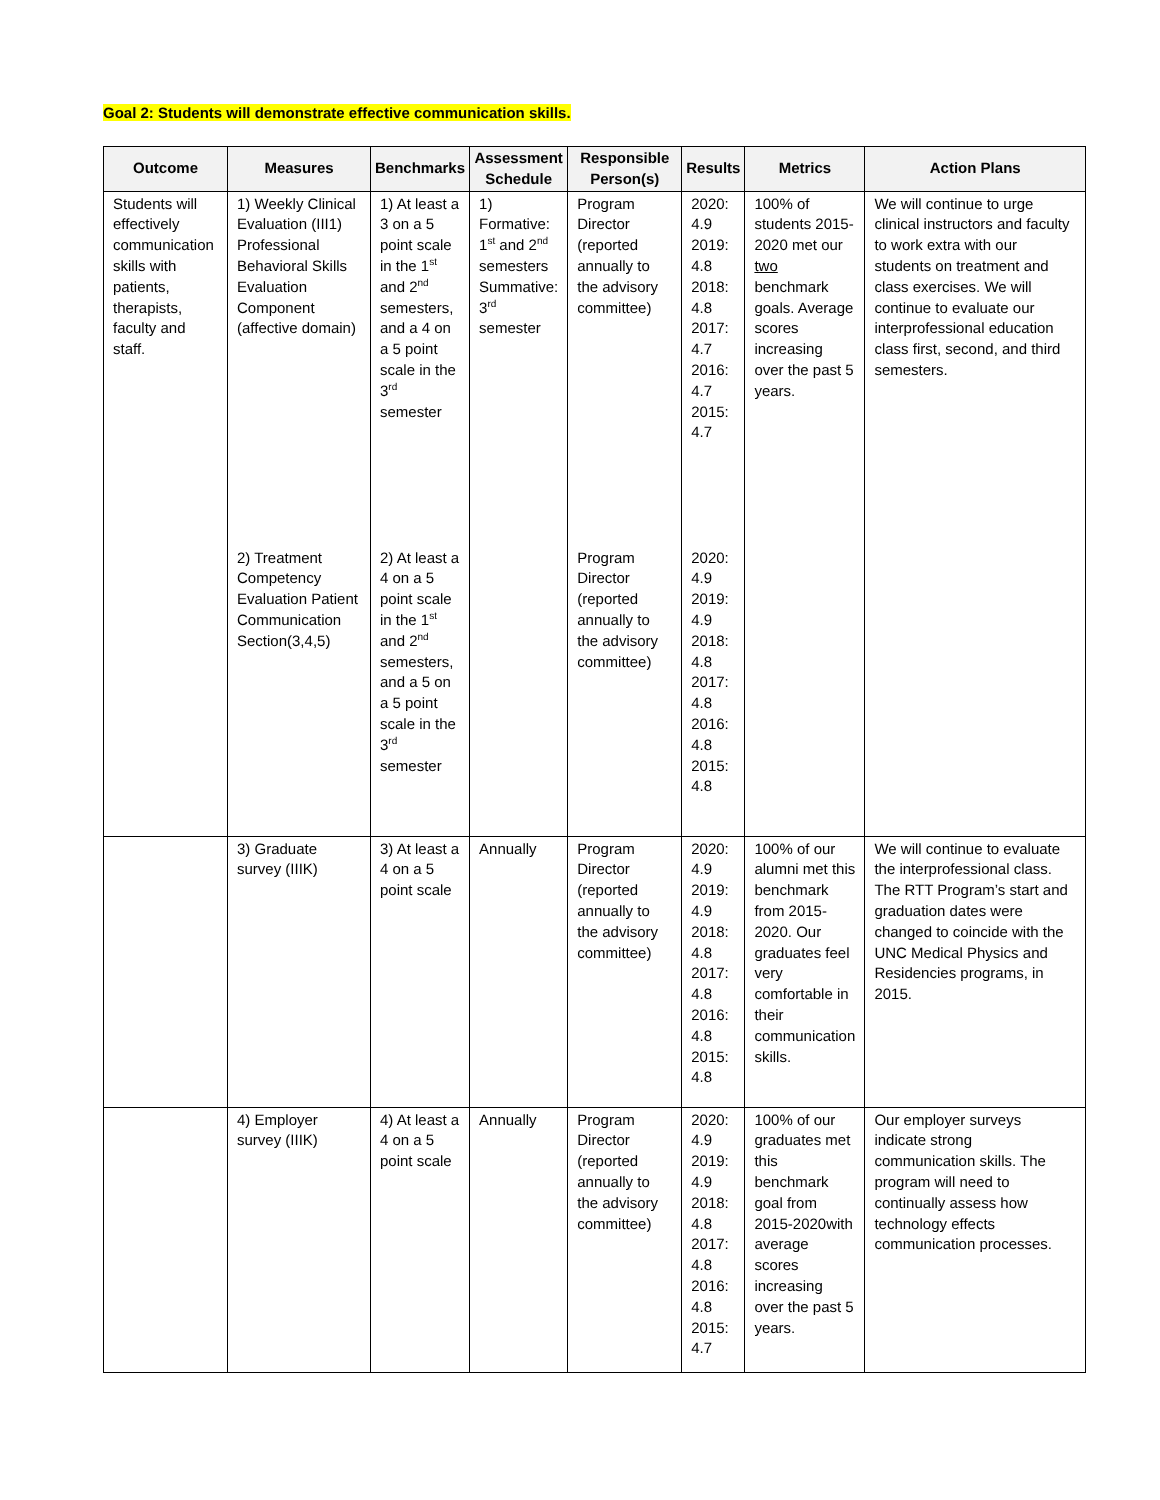Goal 2: Students will demonstrate effective communication skills.
| Outcome | Measures | Benchmarks | Assessment Schedule | Responsible Person(s) | Results | Metrics | Action Plans |
| --- | --- | --- | --- | --- | --- | --- | --- |
| Students will effectively communication skills with patients, therapists, faculty and staff. | 1) Weekly Clinical Evaluation (III1) Professional Behavioral Skills Evaluation Component (affective domain) | 1) At least a 3 on a 5 point scale in the 1<sup>st</sup> and 2<sup>nd</sup> semesters, and a 4 on a 5 point scale in the 3<sup>rd</sup> semester | 1) Formative: 1<sup>st</sup> and 2<sup>nd</sup> semesters Summative: 3<sup>rd</sup> semester | Program Director (reported annually to the advisory committee) | 2020: 4.9 2019: 4.8 2018: 4.8 2017: 4.7 2016: 4.7 2015: 4.7 | 100% of students 2015-2020 met our two benchmark goals. Average scores increasing over the past 5 years. | We will continue to urge clinical instructors and faculty to work extra with our students on treatment and class exercises. We will continue to evaluate our interprofessional education class first, second, and third semesters. |
| | 2) Treatment Competency Evaluation Patient Communication Section(3,4,5) | 2) At least a 4 on a 5 point scale in the 1<sup>st</sup> and 2<sup>nd</sup> semesters, and a 5 on a 5 point scale in the 3<sup>rd</sup> semester | | Program Director (reported annually to the advisory committee) | 2020: 4.9 2019: 4.9 2018: 4.8 2017: 4.8 2016: 4.8 2015: 4.8 | | |
| | 3) Graduate survey (IIIK) | 3) At least a 4 on a 5 point scale | Annually | Program Director (reported annually to the advisory committee) | 2020: 4.9 2019: 4.9 2018: 4.8 2017: 4.8 2016: 4.8 2015: 4.8 | 100% of our alumni met this benchmark from 2015-2020. Our graduates feel very comfortable in their communication skills. | We will continue to evaluate the interprofessional class. The RTT Program’s start and graduation dates were changed to coincide with the UNC Medical Physics and Residencies programs, in 2015. |
| | 4) Employer survey (IIIK) | 4) At least a 4 on a 5 point scale | Annually | Program Director (reported annually to the advisory committee) | 2020: 4.9 2019: 4.9 2018: 4.8 2017: 4.8 2016: 4.8 2015: 4.7 | 100% of our graduates met this benchmark goal from 2015-2020with average scores increasing over the past 5 years. | Our employer surveys indicate strong communication skills. The program will need to continually assess how technology effects communication processes. |